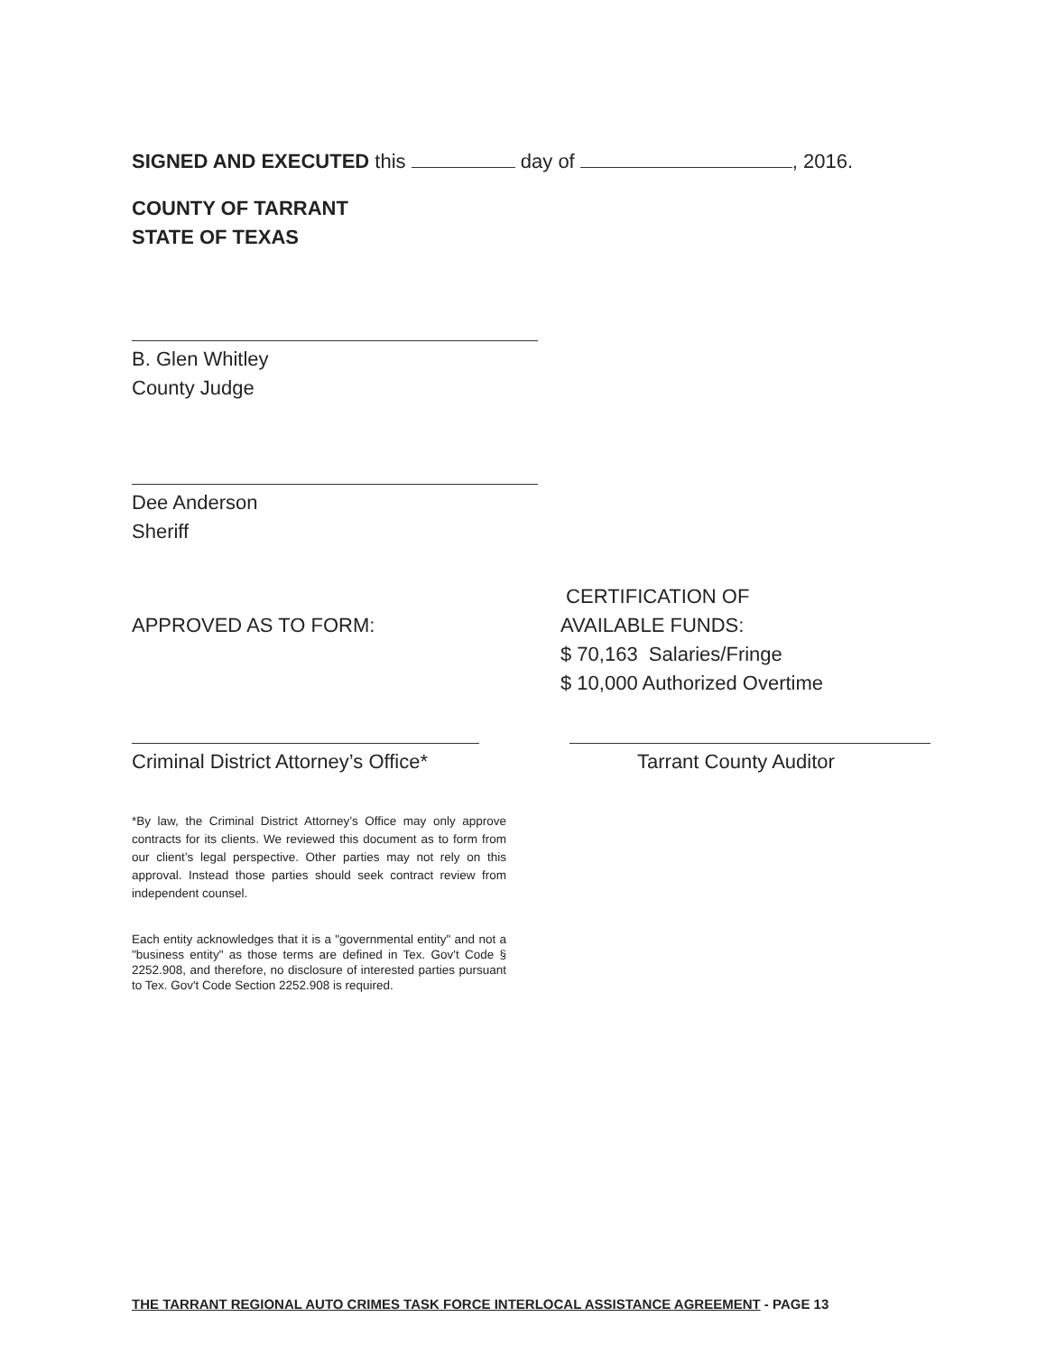SIGNED AND EXECUTED this day of , 2016.
COUNTY OF TARRANT
STATE OF TEXAS
B. Glen Whitley
County Judge
Dee Anderson
Sheriff
APPROVED AS TO FORM:
CERTIFICATION OF
AVAILABLE FUNDS:
$ 70,163 Salaries/Fringe
$ 10,000 Authorized Overtime
Criminal District Attorney’s Office* Tarrant County Auditor
*By law, the Criminal District Attorney’s Office may only approve contracts for its clients. We reviewed this document as to form from our client’s legal perspective. Other parties may not rely on this approval. Instead those parties should seek contract review from independent counsel.
Each entity acknowledges that it is a "governmental entity" and not a "business entity" as those terms are defined in Tex. Gov't Code § 2252.908, and therefore, no disclosure of interested parties pursuant to Tex. Gov't Code Section 2252.908 is required.
THE TARRANT REGIONAL AUTO CRIMES TASK FORCE INTERLOCAL ASSISTANCE AGREEMENT - PAGE 13